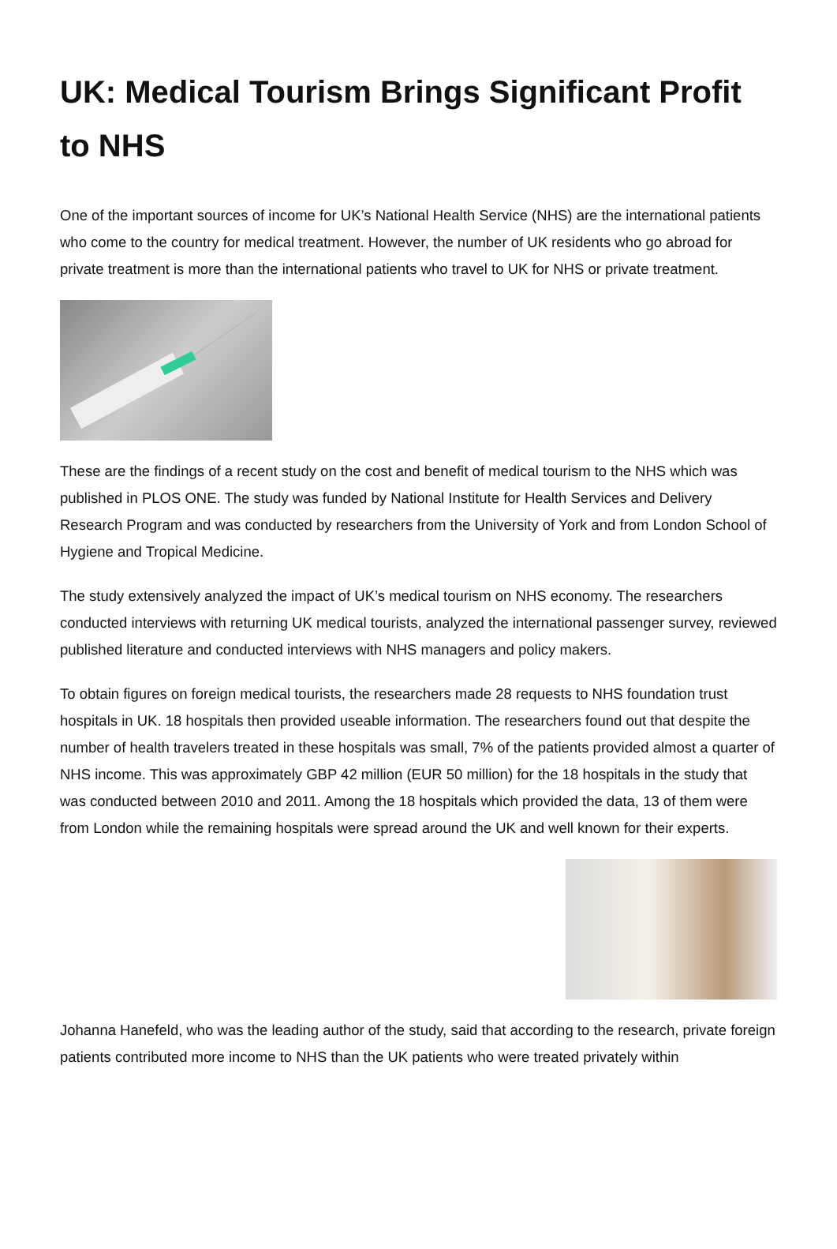UK: Medical Tourism Brings Significant Profit to NHS
One of the important sources of income for UK’s National Health Service (NHS) are the international patients who come to the country for medical treatment. However, the number of UK residents who go abroad for private treatment is more than the international patients who travel to UK for NHS or private treatment.
These are the findings of a recent study on the cost and benefit of medical tourism to the NHS which was published in PLOS ONE. The study was funded by National Institute for Health Services and Delivery Research Program and was conducted by researchers from the University of York and from London School of Hygiene and Tropical Medicine.
The study extensively analyzed the impact of UK’s medical tourism on NHS economy. The researchers conducted interviews with returning UK medical tourists, analyzed the international passenger survey, reviewed published literature and conducted interviews with NHS managers and policy makers.
To obtain figures on foreign medical tourists, the researchers made 28 requests to NHS foundation trust hospitals in UK. 18 hospitals then provided useable information. The researchers found out that despite the number of health travelers treated in these hospitals was small, 7% of the patients provided almost a quarter of NHS income. This was approximately GBP 42 million (EUR 50 million) for the 18 hospitals in the study that was conducted between 2010 and 2011. Among the 18 hospitals which provided the data, 13 of them were from London while the remaining hospitals were spread around the UK and well known for their experts.
Johanna Hanefeld, who was the leading author of the study, said that according to the research, private foreign patients contributed more income to NHS than the UK patients who were treated privately within